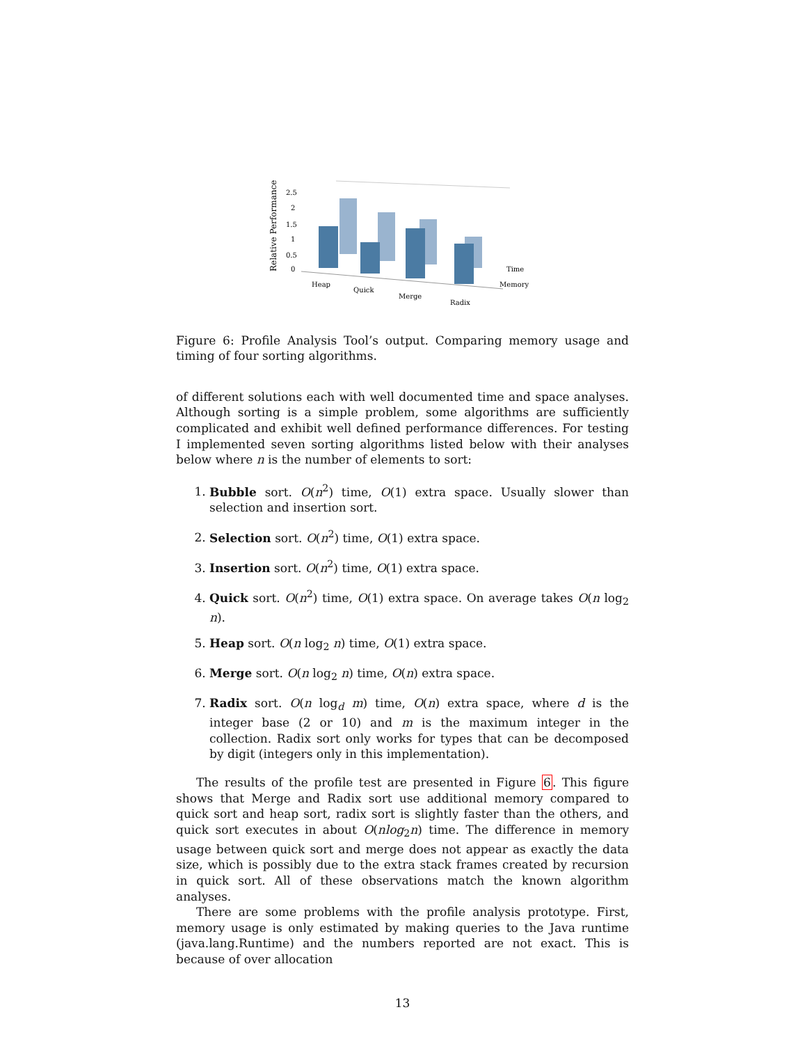Relative Performance
2.5
2
1.5
1
0.5
0
Time
Memory
Heap
Quick
Merge
Radix
Figure 6: Profile Analysis Tool’s output. Comparing memory usage and timing of four sorting algorithms.
of different solutions each with well documented time and space analyses. Although sorting is a simple problem, some algorithms are sufficiently complicated and exhibit well defined performance differences. For testing I implemented seven sorting algorithms listed below with their analyses below where n is the number of elements to sort:
1. Bubble sort. O(n<sup>2</sup>) time, O(1) extra space. Usually slower than selection and insertion sort.
2. Selection sort. O(n<sup>2</sup>) time, O(1) extra space.
3. Insertion sort. O(n<sup>2</sup>) time, O(1) extra space.
4. Quick sort. O(n<sup>2</sup>) time, O(1) extra space. On average takes O(n log<sub>2</sub> n).
5. Heap sort. O(n log<sub>2</sub> n) time, O(1) extra space.
6. Merge sort. O(n log<sub>2</sub> n) time, O(n) extra space.
7. Radix sort. O(n log<sub>d</sub> m) time, O(n) extra space, where d is the integer base (2 or 10) and m is the maximum integer in the collection. Radix sort only works for types that can be decomposed by digit (integers only in this implementation).
The results of the profile test are presented in Figure 6. This figure shows that Merge and Radix sort use additional memory compared to quick sort and heap sort, radix sort is slightly faster than the others, and quick sort executes in about O(nlog<sub>2</sub>n) time. The difference in memory usage between quick sort and merge does not appear as exactly the data size, which is possibly due to the extra stack frames created by recursion in quick sort. All of these observations match the known algorithm analyses.
There are some problems with the profile analysis prototype. First, memory usage is only estimated by making queries to the Java runtime (java.lang.Runtime) and the numbers reported are not exact. This is because of over allocation
13